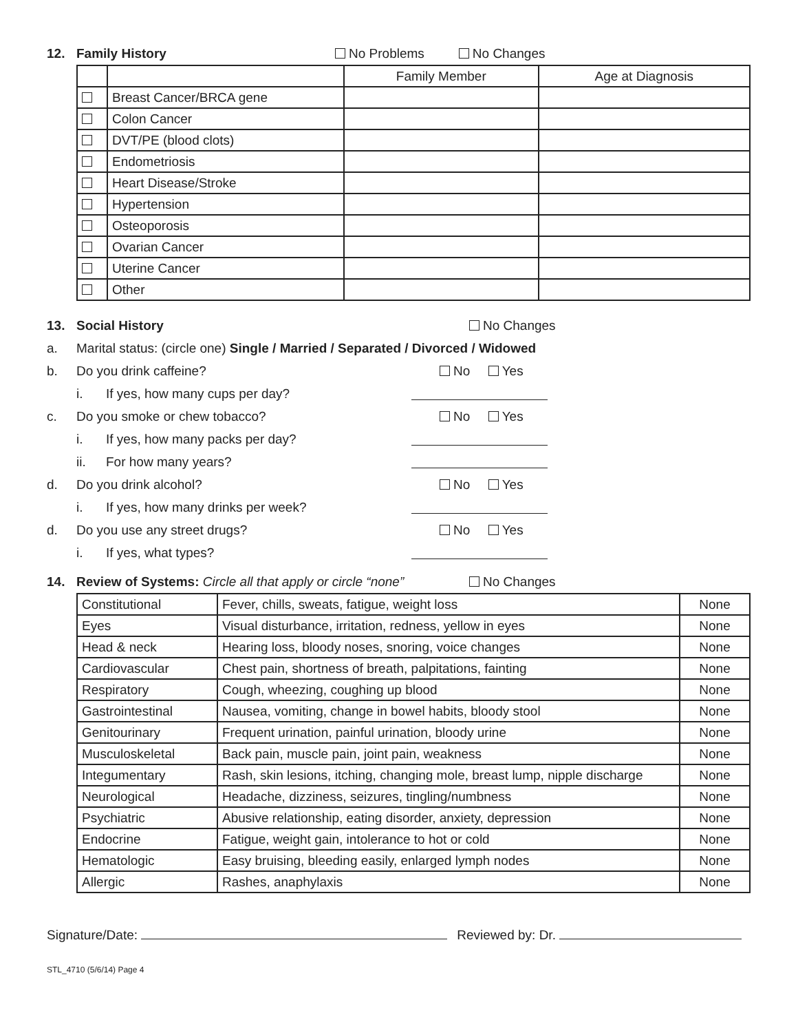12. Family History No Problems No Changes
| | | Family Member | Age at Diagnosis |
| --- | --- | --- | --- |
| | Breast Cancer/BRCA gene | | |
| | Colon Cancer | | |
| | DVT/PE (blood clots) | | |
| | Endometriosis | | |
| | Heart Disease/Stroke | | |
| | Hypertension | | |
| | Osteoporosis | | |
| | Ovarian Cancer | | |
| | Uterine Cancer | | |
| | Other | | |
13. Social History No Changes
a. Marital status: (circle one) Single / Married / Separated / Divorced / Widowed
b. Do you drink caffeine? No Yes
i. If yes, how many cups per day?
c. Do you smoke or chew tobacco? No Yes
i. If yes, how many packs per day?
ii. For how many years?
d. Do you drink alcohol? No Yes
i. If yes, how many drinks per week?
d. Do you use any street drugs? No Yes
i. If yes, what types?
14. Review of Systems: Circle all that apply or circle “none” No Changes
| Constitutional | Fever, chills, sweats, fatigue, weight loss | None |
| Eyes | Visual disturbance, irritation, redness, yellow in eyes | None |
| Head & neck | Hearing loss, bloody noses, snoring, voice changes | None |
| Cardiovascular | Chest pain, shortness of breath, palpitations, fainting | None |
| Respiratory | Cough, wheezing, coughing up blood | None |
| Gastrointestinal | Nausea, vomiting, change in bowel habits, bloody stool | None |
| Genitourinary | Frequent urination, painful urination, bloody urine | None |
| Musculoskeletal | Back pain, muscle pain, joint pain, weakness | None |
| Integumentary | Rash, skin lesions, itching, changing mole, breast lump, nipple discharge | None |
| Neurological | Headache, dizziness, seizures, tingling/numbness | None |
| Psychiatric | Abusive relationship, eating disorder, anxiety, depression | None |
| Endocrine | Fatigue, weight gain, intolerance to hot or cold | None |
| Hematologic | Easy bruising, bleeding easily, enlarged lymph nodes | None |
| Allergic | Rashes, anaphylaxis | None |
Signature/Date: Reviewed by: Dr.
STL_4710 (5/6/14) Page 4